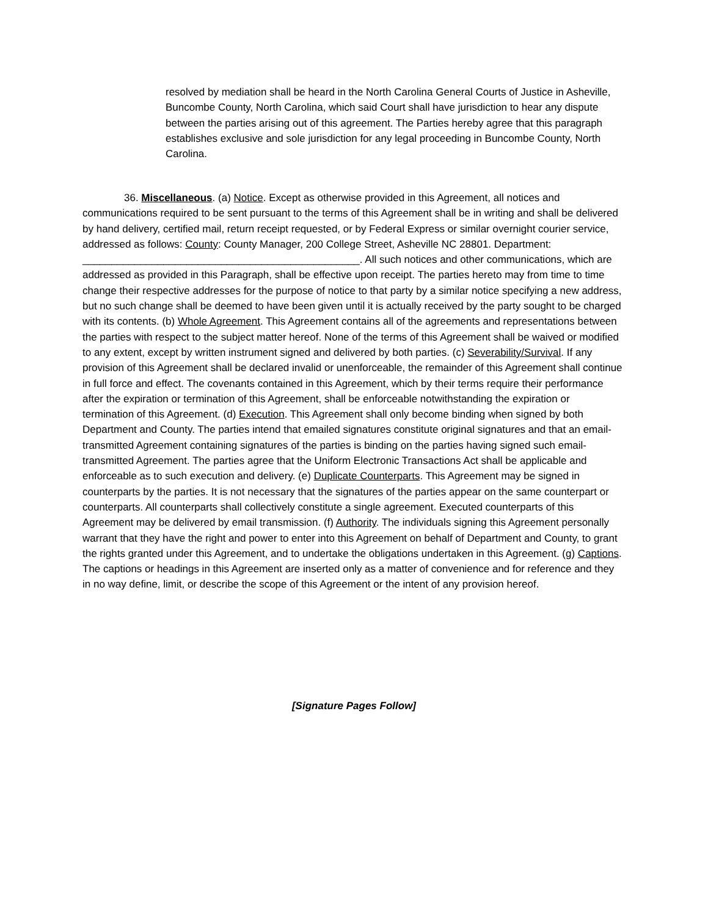resolved by mediation shall be heard in the North Carolina General Courts of Justice in Asheville, Buncombe County, North Carolina, which said Court shall have jurisdiction to hear any dispute between the parties arising out of this agreement. The Parties hereby agree that this paragraph establishes exclusive and sole jurisdiction for any legal proceeding in Buncombe County, North Carolina.
36. Miscellaneous. (a) Notice. Except as otherwise provided in this Agreement, all notices and communications required to be sent pursuant to the terms of this Agreement shall be in writing and shall be delivered by hand delivery, certified mail, return receipt requested, or by Federal Express or similar overnight courier service, addressed as follows: County: County Manager, 200 College Street, Asheville NC 28801. Department: ________________________________________________. All such notices and other communications, which are addressed as provided in this Paragraph, shall be effective upon receipt. The parties hereto may from time to time change their respective addresses for the purpose of notice to that party by a similar notice specifying a new address, but no such change shall be deemed to have been given until it is actually received by the party sought to be charged with its contents. (b) Whole Agreement. This Agreement contains all of the agreements and representations between the parties with respect to the subject matter hereof. None of the terms of this Agreement shall be waived or modified to any extent, except by written instrument signed and delivered by both parties. (c) Severability/Survival. If any provision of this Agreement shall be declared invalid or unenforceable, the remainder of this Agreement shall continue in full force and effect. The covenants contained in this Agreement, which by their terms require their performance after the expiration or termination of this Agreement, shall be enforceable notwithstanding the expiration or termination of this Agreement. (d) Execution. This Agreement shall only become binding when signed by both Department and County. The parties intend that emailed signatures constitute original signatures and that an email-transmitted Agreement containing signatures of the parties is binding on the parties having signed such email-transmitted Agreement. The parties agree that the Uniform Electronic Transactions Act shall be applicable and enforceable as to such execution and delivery. (e) Duplicate Counterparts. This Agreement may be signed in counterparts by the parties. It is not necessary that the signatures of the parties appear on the same counterpart or counterparts. All counterparts shall collectively constitute a single agreement. Executed counterparts of this Agreement may be delivered by email transmission. (f) Authority. The individuals signing this Agreement personally warrant that they have the right and power to enter into this Agreement on behalf of Department and County, to grant the rights granted under this Agreement, and to undertake the obligations undertaken in this Agreement. (g) Captions. The captions or headings in this Agreement are inserted only as a matter of convenience and for reference and they in no way define, limit, or describe the scope of this Agreement or the intent of any provision hereof.
[Signature Pages Follow]